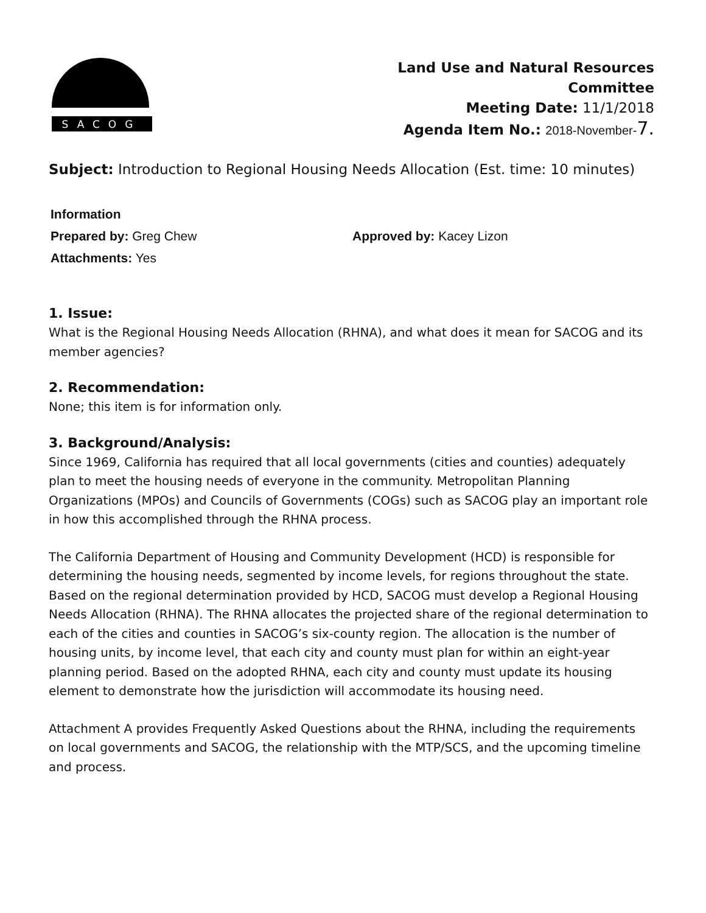SACOG
Land Use and Natural Resources
Committee
Meeting Date: 11/1/2018
Agenda Item No.: 2018-November-7.
Subject: Introduction to Regional Housing Needs Allocation (Est. time: 10 minutes)
Information
Prepared by: Greg Chew Approved by: Kacey Lizon
Attachments: Yes
1. Issue:
What is the Regional Housing Needs Allocation (RHNA), and what does it mean for SACOG and its member agencies?
2. Recommendation:
None; this item is for information only.
3. Background/Analysis:
Since 1969, California has required that all local governments (cities and counties) adequately plan to meet the housing needs of everyone in the community. Metropolitan Planning Organizations (MPOs) and Councils of Governments (COGs) such as SACOG play an important role in how this accomplished through the RHNA process.
The California Department of Housing and Community Development (HCD) is responsible for determining the housing needs, segmented by income levels, for regions throughout the state. Based on the regional determination provided by HCD, SACOG must develop a Regional Housing Needs Allocation (RHNA). The RHNA allocates the projected share of the regional determination to each of the cities and counties in SACOG’s six-county region. The allocation is the number of housing units, by income level, that each city and county must plan for within an eight-year planning period. Based on the adopted RHNA, each city and county must update its housing element to demonstrate how the jurisdiction will accommodate its housing need.
Attachment A provides Frequently Asked Questions about the RHNA, including the requirements on local governments and SACOG, the relationship with the MTP/SCS, and the upcoming timeline and process.